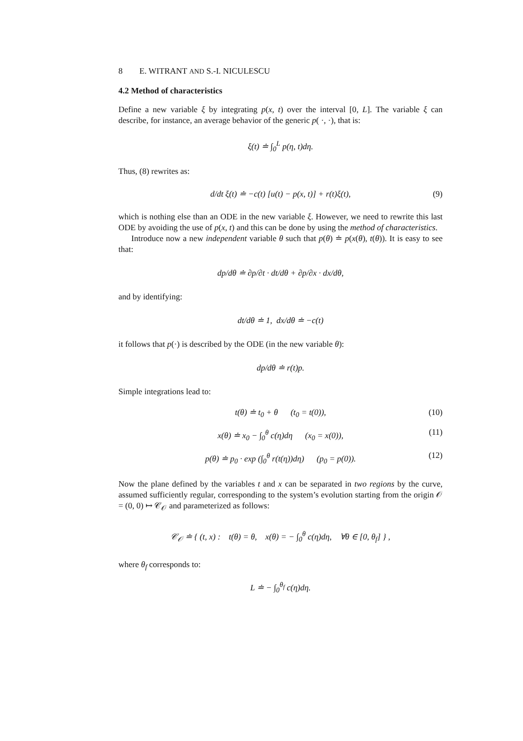8 E. WITRANT AND S.-I. NICULESCU
4.2 Method of characteristics
Define a new variable ξ by integrating p(x, t) over the interval [0, L]. The variable ξ can describe, for instance, an average behavior of the generic p( ·, ·), that is:
ξ(t) ≐ ∫<sub>0</sub><sup>L</sup> p(η, t)dη.
Thus, (8) rewrites as:
d/dt ξ(t) ≐ −c(t) [u(t) − p(x, t)] + r(t)ξ(t), (9)
which is nothing else than an ODE in the new variable ξ. However, we need to rewrite this last ODE by avoiding the use of p(x, t) and this can be done by using the method of characteristics.
Introduce now a new independent variable θ such that p(θ) ≐ p(x(θ), t(θ)). It is easy to see that:
dp/dθ ≐ ∂p/∂t · dt/dθ + ∂p/∂x · dx/dθ,
and by identifying:
dt/dθ ≐ 1, dx/dθ ≐ −c(t)
it follows that p(·) is described by the ODE (in the new variable θ):
dp/dθ ≐ r(t)p.
Simple integrations lead to:
t(θ) ≐ t<sub>0</sub> + θ (t<sub>0</sub> = t(0)), (10)
x(θ) ≐ x<sub>0</sub> − ∫<sub>0</sub><sup>θ</sup> c(η)dη (x<sub>0</sub> = x(0)), (11)
p(θ) ≐ p<sub>0</sub> · exp (∫<sub>0</sub><sup>θ</sup> r(t(η))dη) (p<sub>0</sub> = p(0)). (12)
Now the plane defined by the variables t and x can be separated in two regions by the curve, assumed sufficiently regular, corresponding to the system’s evolution starting from the origin 𝒪 = (0, 0) ↦ 𝒞<sub>𝒪</sub> and parameterized as follows:
𝒞<sub>𝒪</sub> ≐ { (t, x) : t(θ) = θ, x(θ) = − ∫<sub>0</sub><sup>θ</sup> c(η)dη, ∀θ ∈ [0, θ<sub>f</sub>] } ,
where θ<sub>f</sub> corresponds to:
L ≐ − ∫<sub>0</sub><sup>θ<sub>f</sub></sup> c(η)dη.